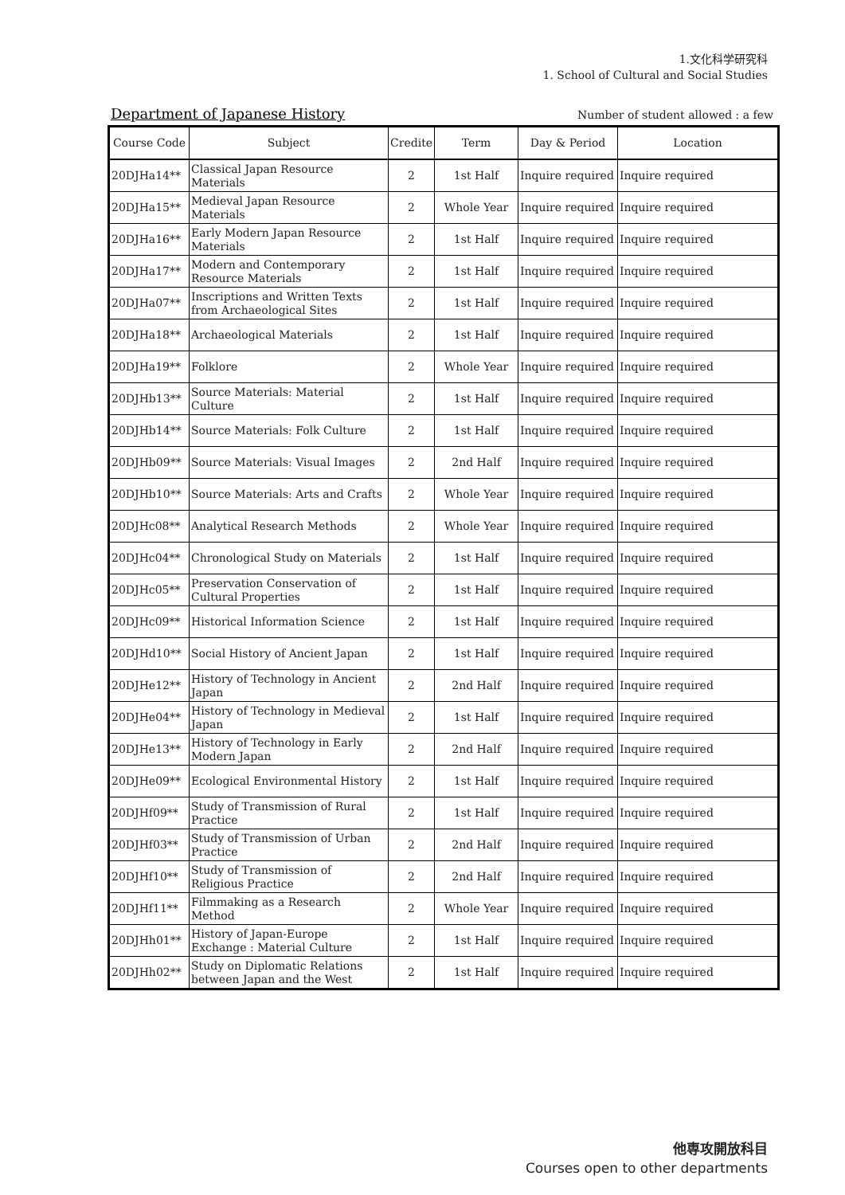1.文化科学研究科
1. School of Cultural and Social Studies
Department of Japanese History
Number of student allowed : a few
| Course Code | Subject | Credite | Term | Day & Period | Location |
| --- | --- | --- | --- | --- | --- |
| 20DJHa14** | Classical Japan Resource Materials | 2 | 1st Half | Inquire required | Inquire required |
| 20DJHa15** | Medieval Japan Resource Materials | 2 | Whole Year | Inquire required | Inquire required |
| 20DJHa16** | Early Modern Japan Resource Materials | 2 | 1st Half | Inquire required | Inquire required |
| 20DJHa17** | Modern and Contemporary Resource Materials | 2 | 1st Half | Inquire required | Inquire required |
| 20DJHa07** | Inscriptions and Written Texts from Archaeological Sites | 2 | 1st Half | Inquire required | Inquire required |
| 20DJHa18** | Archaeological Materials | 2 | 1st Half | Inquire required | Inquire required |
| 20DJHa19** | Folklore | 2 | Whole Year | Inquire required | Inquire required |
| 20DJHb13** | Source Materials: Material Culture | 2 | 1st Half | Inquire required | Inquire required |
| 20DJHb14** | Source Materials: Folk Culture | 2 | 1st Half | Inquire required | Inquire required |
| 20DJHb09** | Source Materials: Visual Images | 2 | 2nd Half | Inquire required | Inquire required |
| 20DJHb10** | Source Materials: Arts and Crafts | 2 | Whole Year | Inquire required | Inquire required |
| 20DJHc08** | Analytical Research Methods | 2 | Whole Year | Inquire required | Inquire required |
| 20DJHc04** | Chronological Study on Materials | 2 | 1st Half | Inquire required | Inquire required |
| 20DJHc05** | Preservation Conservation of Cultural Properties | 2 | 1st Half | Inquire required | Inquire required |
| 20DJHc09** | Historical Information Science | 2 | 1st Half | Inquire required | Inquire required |
| 20DJHd10** | Social History of Ancient Japan | 2 | 1st Half | Inquire required | Inquire required |
| 20DJHe12** | History of Technology in Ancient Japan | 2 | 2nd Half | Inquire required | Inquire required |
| 20DJHe04** | History of Technology in Medieval Japan | 2 | 1st Half | Inquire required | Inquire required |
| 20DJHe13** | History of Technology in Early Modern Japan | 2 | 2nd Half | Inquire required | Inquire required |
| 20DJHe09** | Ecological Environmental History | 2 | 1st Half | Inquire required | Inquire required |
| 20DJHf09** | Study of Transmission of Rural Practice | 2 | 1st Half | Inquire required | Inquire required |
| 20DJHf03** | Study of Transmission of Urban Practice | 2 | 2nd Half | Inquire required | Inquire required |
| 20DJHf10** | Study of Transmission of Religious Practice | 2 | 2nd Half | Inquire required | Inquire required |
| 20DJHf11** | Filmmaking as a Research Method | 2 | Whole Year | Inquire required | Inquire required |
| 20DJHh01** | History of Japan-Europe Exchange : Material Culture | 2 | 1st Half | Inquire required | Inquire required |
| 20DJHh02** | Study on Diplomatic Relations between Japan and the West | 2 | 1st Half | Inquire required | Inquire required |
他専攻開放科目
Courses open to other departments